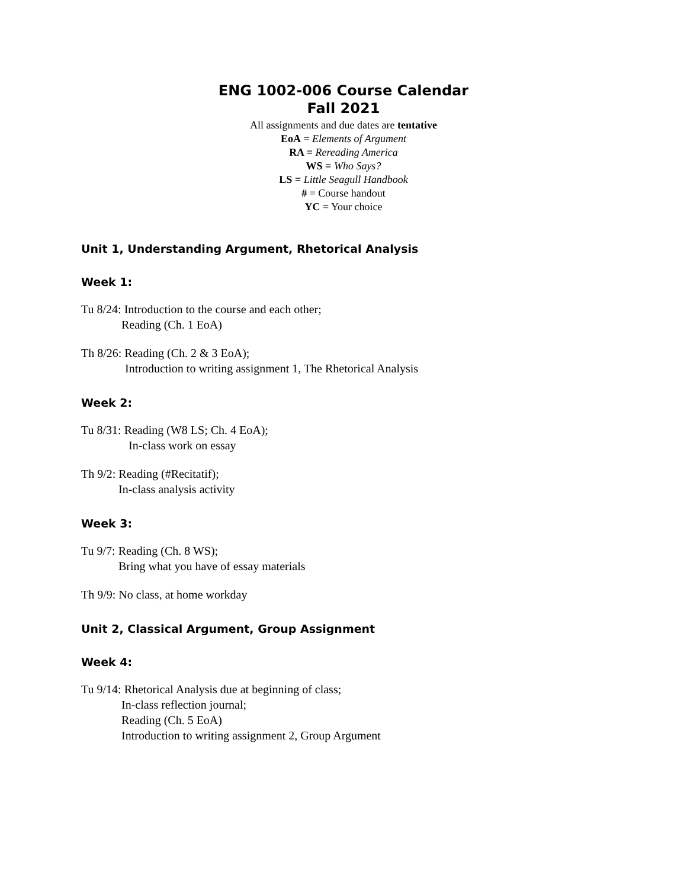ENG 1002-006 Course Calendar
Fall 2021
All assignments and due dates are tentative
EoA = Elements of Argument
RA = Rereading America
WS = Who Says?
LS = Little Seagull Handbook
# = Course handout
YC = Your choice
Unit 1, Understanding Argument, Rhetorical Analysis
Week 1:
Tu 8/24: Introduction to the course and each other;
Reading (Ch. 1 EoA)
Th 8/26: Reading (Ch. 2 & 3 EoA);
Introduction to writing assignment 1, The Rhetorical Analysis
Week 2:
Tu 8/31: Reading (W8 LS; Ch. 4 EoA);
In-class work on essay
Th 9/2: Reading (#Recitatif);
In-class analysis activity
Week 3:
Tu 9/7: Reading (Ch. 8 WS);
Bring what you have of essay materials
Th 9/9: No class, at home workday
Unit 2, Classical Argument, Group Assignment
Week 4:
Tu 9/14: Rhetorical Analysis due at beginning of class;
In-class reflection journal;
Reading (Ch. 5 EoA)
Introduction to writing assignment 2, Group Argument